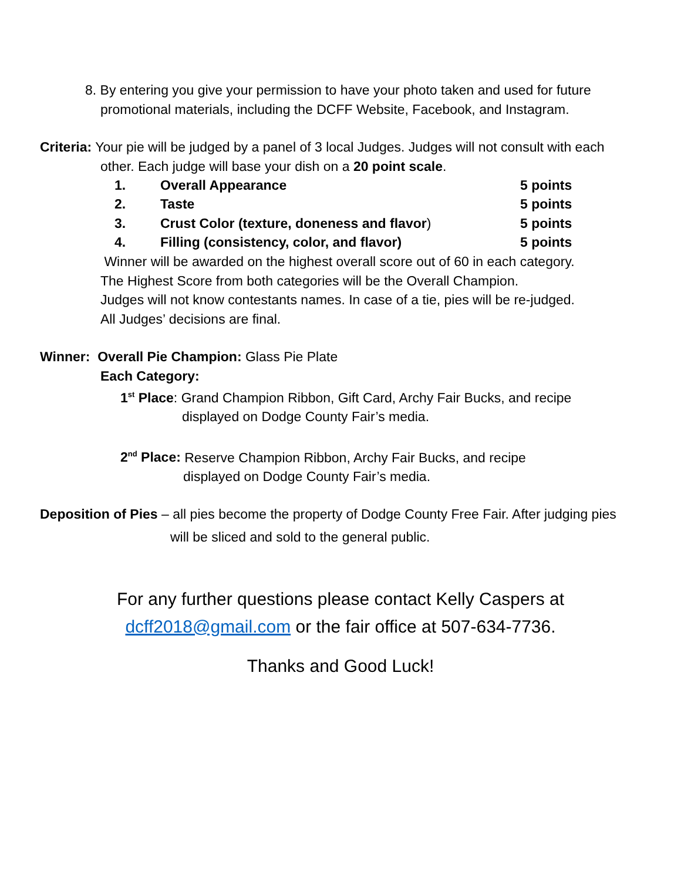8. By entering you give your permission to have your photo taken and used for future
promotional materials, including the DCFF Website, Facebook, and Instagram.
Criteria: Your pie will be judged by a panel of 3 local Judges. Judges will not consult with each
other. Each judge will base your dish on a 20 point scale.
| 1. | Overall Appearance | 5 points |
| 2. | Taste | 5 points |
| 3. | Crust Color (texture, doneness and flavor ) | 5 points |
| 4. | Filling (consistency, color, and flavor) | 5 points |
Winner will be awarded on the highest overall score out of 60 in each category.
The Highest Score from both categories will be the Overall Champion.
Judges will not know contestants names. In case of a tie, pies will be re-judged.
All Judges’ decisions are final.
Winner: Overall Pie Champion: Glass Pie Plate
Each Category:
1<sup>st</sup> Place: Grand Champion Ribbon, Gift Card, Archy Fair Bucks, and recipe
displayed on Dodge County Fair’s media.
2<sup>nd</sup> Place: Reserve Champion Ribbon, Archy Fair Bucks, and recipe
displayed on Dodge County Fair’s media.
Deposition of Pies – all pies become the property of Dodge County Free Fair. After judging pies
will be sliced and sold to the general public.
For any further questions please contact Kelly Caspers at
dcff2018@gmail.com or the fair office at 507-634-7736.
Thanks and Good Luck!